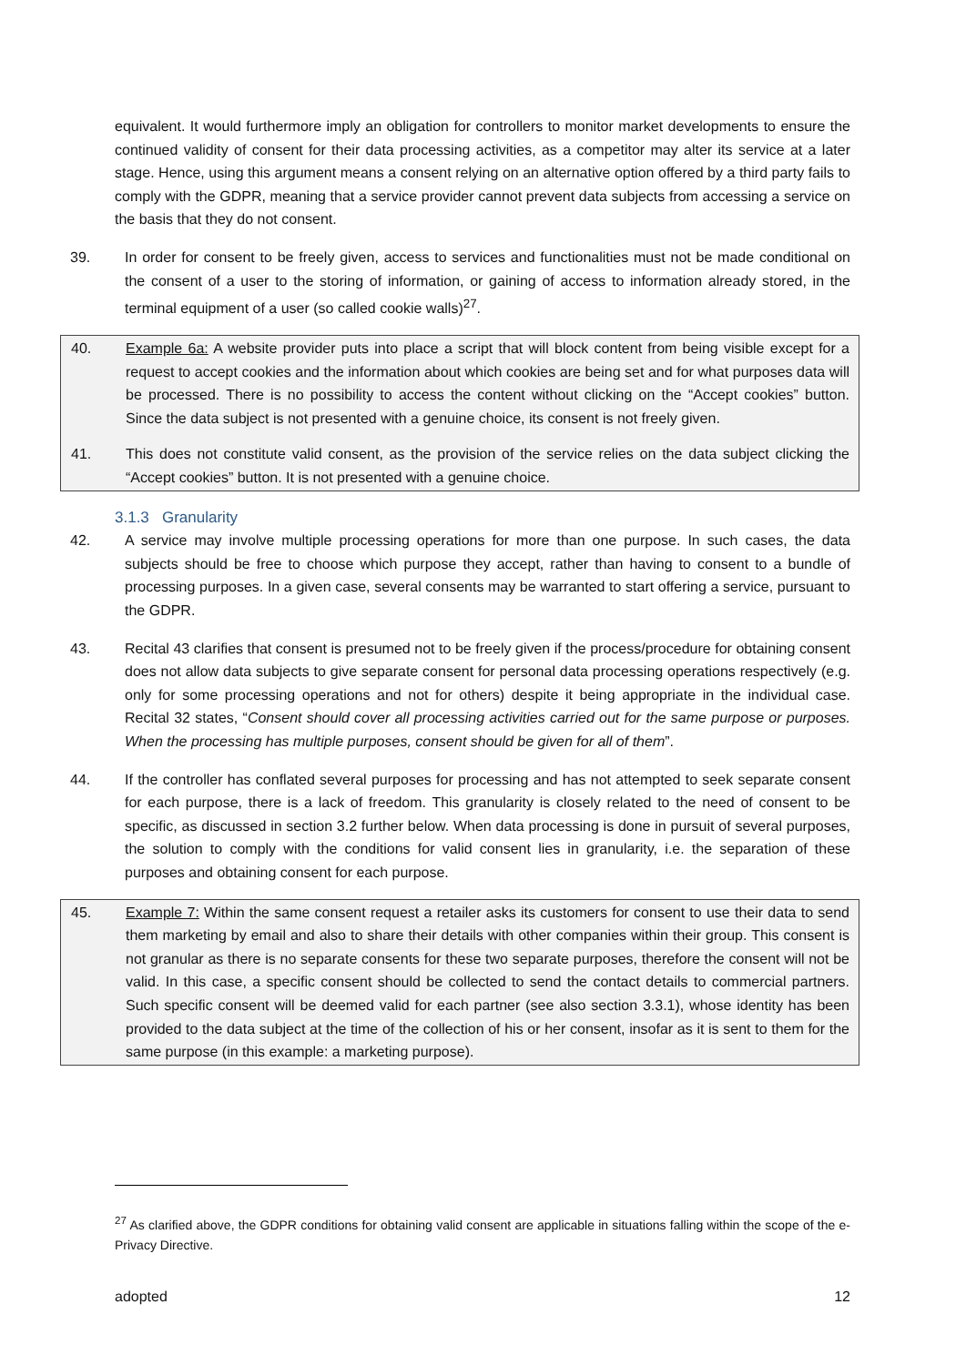equivalent. It would furthermore imply an obligation for controllers to monitor market developments to ensure the continued validity of consent for their data processing activities, as a competitor may alter its service at a later stage. Hence, using this argument means a consent relying on an alternative option offered by a third party fails to comply with the GDPR, meaning that a service provider cannot prevent data subjects from accessing a service on the basis that they do not consent.
39. In order for consent to be freely given, access to services and functionalities must not be made conditional on the consent of a user to the storing of information, or gaining of access to information already stored, in the terminal equipment of a user (so called cookie walls)<sup>27</sup>.
40. Example 6a: A website provider puts into place a script that will block content from being visible except for a request to accept cookies and the information about which cookies are being set and for what purposes data will be processed. There is no possibility to access the content without clicking on the “Accept cookies” button. Since the data subject is not presented with a genuine choice, its consent is not freely given.
41. This does not constitute valid consent, as the provision of the service relies on the data subject clicking the “Accept cookies” button. It is not presented with a genuine choice.
3.1.3 Granularity
42. A service may involve multiple processing operations for more than one purpose. In such cases, the data subjects should be free to choose which purpose they accept, rather than having to consent to a bundle of processing purposes. In a given case, several consents may be warranted to start offering a service, pursuant to the GDPR.
43. Recital 43 clarifies that consent is presumed not to be freely given if the process/procedure for obtaining consent does not allow data subjects to give separate consent for personal data processing operations respectively (e.g. only for some processing operations and not for others) despite it being appropriate in the individual case. Recital 32 states, “Consent should cover all processing activities carried out for the same purpose or purposes. When the processing has multiple purposes, consent should be given for all of them”.
44. If the controller has conflated several purposes for processing and has not attempted to seek separate consent for each purpose, there is a lack of freedom. This granularity is closely related to the need of consent to be specific, as discussed in section 3.2 further below. When data processing is done in pursuit of several purposes, the solution to comply with the conditions for valid consent lies in granularity, i.e. the separation of these purposes and obtaining consent for each purpose.
45. Example 7: Within the same consent request a retailer asks its customers for consent to use their data to send them marketing by email and also to share their details with other companies within their group. This consent is not granular as there is no separate consents for these two separate purposes, therefore the consent will not be valid. In this case, a specific consent should be collected to send the contact details to commercial partners. Such specific consent will be deemed valid for each partner (see also section 3.3.1), whose identity has been provided to the data subject at the time of the collection of his or her consent, insofar as it is sent to them for the same purpose (in this example: a marketing purpose).
<sup>27</sup> As clarified above, the GDPR conditions for obtaining valid consent are applicable in situations falling within the scope of the e-Privacy Directive.
adopted 12